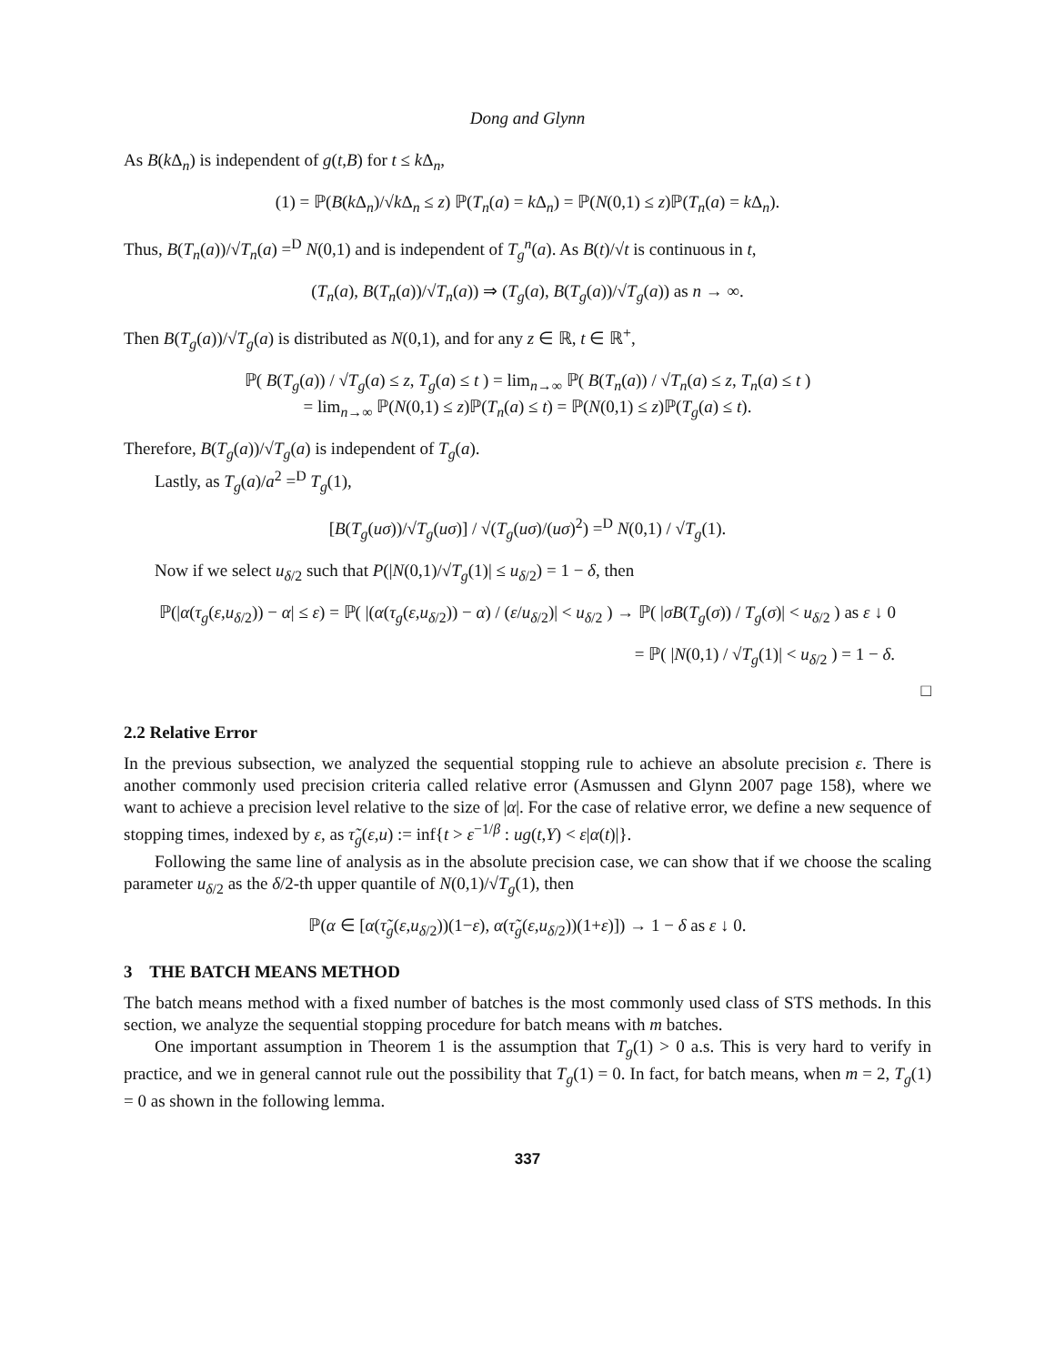Dong and Glynn
As B(k Δ<sub>n</sub>) is independent of g(t,B) for t ≤ k Δ<sub>n</sub>,
(1) = ℙ(B(k Δ<sub>n</sub>)/√k Δ<sub>n</sub> ≤ z) ℙ(T<sub>n</sub>(a) = k Δ<sub>n</sub>) = ℙ(N(0,1) ≤ z)ℙ(T<sub>n</sub>(a) = k Δ<sub>n</sub>).
Thus, B(T<sub>n</sub>(a))/√T<sub>n</sub>(a) =<sup>D</sup> N(0,1) and is independent of T<sub>g</sub><sup>n</sup>(a). As B(t)/√t is continuous in t,
(T<sub>n</sub>(a), B(T<sub>n</sub>(a))/√T<sub>n</sub>(a)) ⇒ (T<sub>g</sub>(a), B(T<sub>g</sub>(a))/√T<sub>g</sub>(a)) as n → ∞.
Then B(T<sub>g</sub>(a))/√T<sub>g</sub>(a) is distributed as N(0,1), and for any z ∈ ℝ, t ∈ ℝ<sup>+</sup>,
ℙ( B(T<sub>g</sub>(a)) / √T<sub>g</sub>(a) ≤ z, T<sub>g</sub>(a) ≤ t ) = lim<sub>n→∞</sub> ℙ( B(T<sub>n</sub>(a)) / √T<sub>n</sub>(a) ≤ z, T<sub>n</sub>(a) ≤ t )
= lim<sub>n→∞</sub> ℙ(N(0,1) ≤ z)ℙ(T<sub>n</sub>(a) ≤ t) = ℙ(N(0,1) ≤ z)ℙ(T<sub>g</sub>(a) ≤ t).
Therefore, B(T<sub>g</sub>(a))/√T<sub>g</sub>(a) is independent of T<sub>g</sub>(a).
Lastly, as T<sub>g</sub>(a)/a<sup>2</sup> =<sup>D</sup> T<sub>g</sub>(1),
[B(T<sub>g</sub>(uσ))/√T<sub>g</sub>(uσ)] / √(T<sub>g</sub>(uσ)/(uσ)<sup>2</sup>) =<sup>D</sup> N(0,1) / √T<sub>g</sub>(1).
Now if we select u<sub>δ/2</sub> such that P(|N(0,1)/√T<sub>g</sub>(1)| ≤ u<sub>δ/2</sub>) = 1 − δ, then
ℙ(|α(τ<sub>g</sub>(ε,u<sub>δ/2</sub>)) − α| ≤ ε) = ℙ( |(α(τ<sub>g</sub>(ε,u<sub>δ/2</sub>)) − α) / (ε/u<sub>δ/2</sub>)| < u<sub>δ/2</sub> ) → ℙ( |σB(T<sub>g</sub>(σ)) / T<sub>g</sub>(σ)| < u<sub>δ/2</sub> ) as ε ↓ 0
= ℙ( |N(0,1) / √T<sub>g</sub>(1)| < u<sub>δ/2</sub> ) = 1 − δ.
□
2.2 Relative Error
In the previous subsection, we analyzed the sequential stopping rule to achieve an absolute precision ε. There is another commonly used precision criteria called relative error (Asmussen and Glynn 2007 page 158), where we want to achieve a precision level relative to the size of |α|. For the case of relative error, we define a new sequence of stopping times, indexed by ε, as τ̃<sub>g</sub>(ε,u) := inf{t > ε<sup>−1/β</sup> : ug(t,Y) < ε|α(t)|}.
Following the same line of analysis as in the absolute precision case, we can show that if we choose the scaling parameter u<sub>δ/2</sub> as the δ/2-th upper quantile of N(0,1)/√T<sub>g</sub>(1), then
ℙ(α ∈ [α(τ̃<sub>g</sub>(ε,u<sub>δ/2</sub>))(1−ε), α(τ̃<sub>g</sub>(ε,u<sub>δ/2</sub>))(1+ε)]) → 1 − δ as ε ↓ 0.
3 THE BATCH MEANS METHOD
The batch means method with a fixed number of batches is the most commonly used class of STS methods. In this section, we analyze the sequential stopping procedure for batch means with m batches.
One important assumption in Theorem 1 is the assumption that T<sub>g</sub>(1) > 0 a.s. This is very hard to verify in practice, and we in general cannot rule out the possibility that T<sub>g</sub>(1) = 0. In fact, for batch means, when m = 2, T<sub>g</sub>(1) = 0 as shown in the following lemma.
337